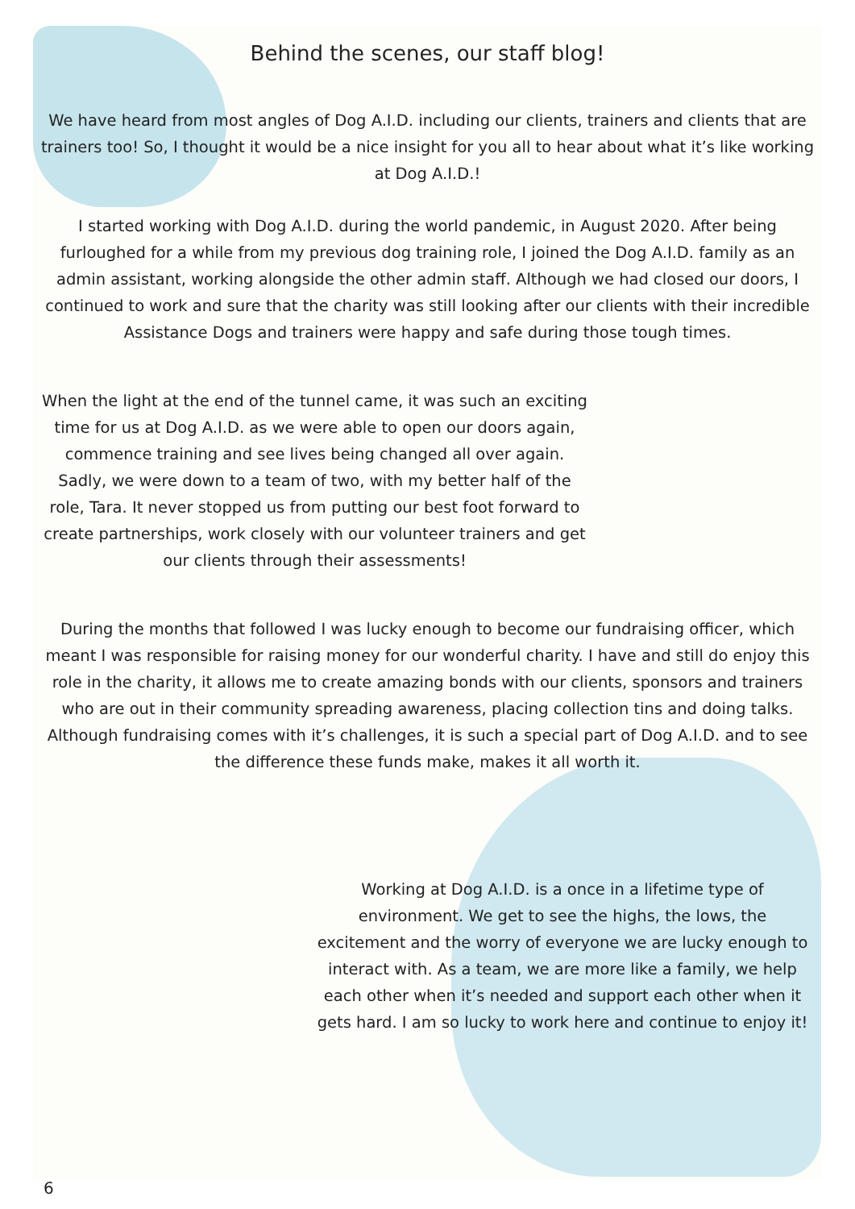Behind the scenes, our staff blog!
We have heard from most angles of Dog A.I.D. including our clients, trainers and clients that are trainers too! So, I thought it would be a nice insight for you all to hear about what it’s like working at Dog A.I.D.!
I started working with Dog A.I.D. during the world pandemic, in August 2020. After being furloughed for a while from my previous dog training role, I joined the Dog A.I.D. family as an admin assistant, working alongside the other admin staff. Although we had closed our doors, I continued to work and sure that the charity was still looking after our clients with their incredible Assistance Dogs and trainers were happy and safe during those tough times.
When the light at the end of the tunnel came, it was such an exciting time for us at Dog A.I.D. as we were able to open our doors again, commence training and see lives being changed all over again. Sadly, we were down to a team of two, with my better half of the role, Tara. It never stopped us from putting our best foot forward to create partnerships, work closely with our volunteer trainers and get our clients through their assessments!
During the months that followed I was lucky enough to become our fundraising officer, which meant I was responsible for raising money for our wonderful charity. I have and still do enjoy this role in the charity, it allows me to create amazing bonds with our clients, sponsors and trainers who are out in their community spreading awareness, placing collection tins and doing talks. Although fundraising comes with it’s challenges, it is such a special part of Dog A.I.D. and to see the difference these funds make, makes it all worth it.
Working at Dog A.I.D. is a once in a lifetime type of environment. We get to see the highs, the lows, the excitement and the worry of everyone we are lucky enough to interact with. As a team, we are more like a family, we help each other when it’s needed and support each other when it gets hard. I am so lucky to work here and continue to enjoy it!
6